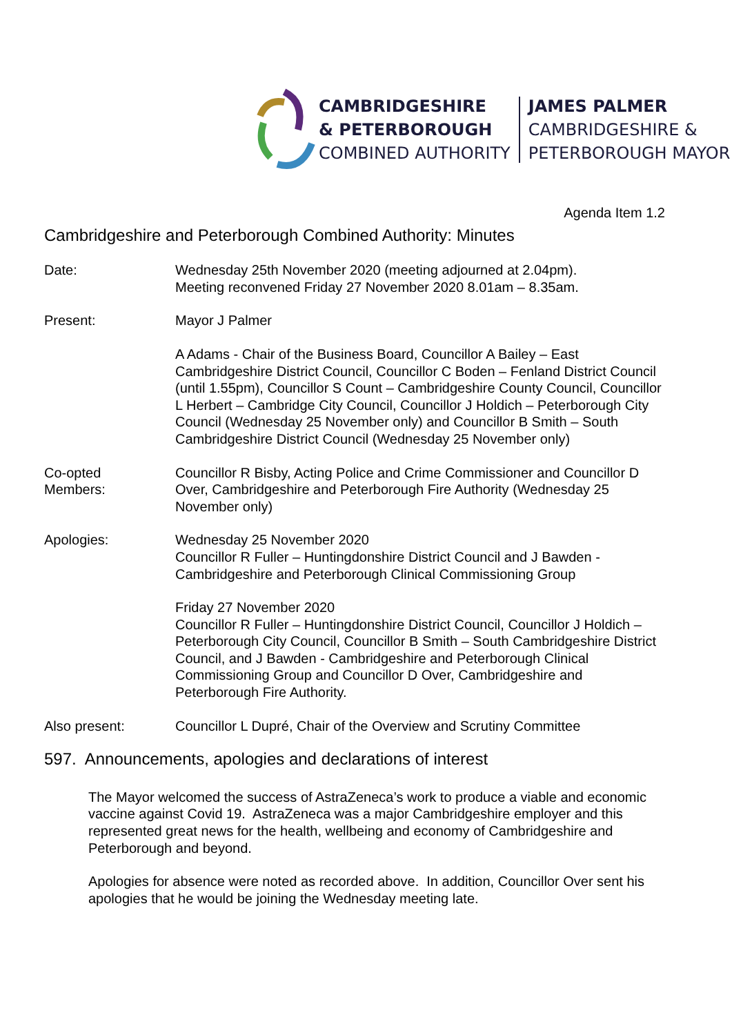CAMBRIDGESHIRE
& PETERBOROUGH
COMBINED AUTHORITY
JAMES PALMER
CAMBRIDGESHIRE &
PETERBOROUGH MAYOR
Agenda Item 1.2
Cambridgeshire and Peterborough Combined Authority: Minutes
Date: Wednesday 25th November 2020 (meeting adjourned at 2.04pm).
Meeting reconvened Friday 27 November 2020 8.01am – 8.35am.
Present: Mayor J Palmer
A Adams - Chair of the Business Board, Councillor A Bailey – East Cambridgeshire District Council, Councillor C Boden – Fenland District Council (until 1.55pm), Councillor S Count – Cambridgeshire County Council, Councillor L Herbert – Cambridge City Council, Councillor J Holdich – Peterborough City Council (Wednesday 25 November only) and Councillor B Smith – South Cambridgeshire District Council (Wednesday 25 November only)
Co-opted
Members:
Councillor R Bisby, Acting Police and Crime Commissioner and Councillor D Over, Cambridgeshire and Peterborough Fire Authority (Wednesday 25 November only)
Apologies: Wednesday 25 November 2020
Councillor R Fuller – Huntingdonshire District Council and J Bawden - Cambridgeshire and Peterborough Clinical Commissioning Group
Friday 27 November 2020
Councillor R Fuller – Huntingdonshire District Council, Councillor J Holdich – Peterborough City Council, Councillor B Smith – South Cambridgeshire District Council, and J Bawden - Cambridgeshire and Peterborough Clinical Commissioning Group and Councillor D Over, Cambridgeshire and Peterborough Fire Authority.
Also present: Councillor L Dupré, Chair of the Overview and Scrutiny Committee
597. Announcements, apologies and declarations of interest
The Mayor welcomed the success of AstraZeneca’s work to produce a viable and economic vaccine against Covid 19. AstraZeneca was a major Cambridgeshire employer and this represented great news for the health, wellbeing and economy of Cambridgeshire and Peterborough and beyond.
Apologies for absence were noted as recorded above. In addition, Councillor Over sent his apologies that he would be joining the Wednesday meeting late.